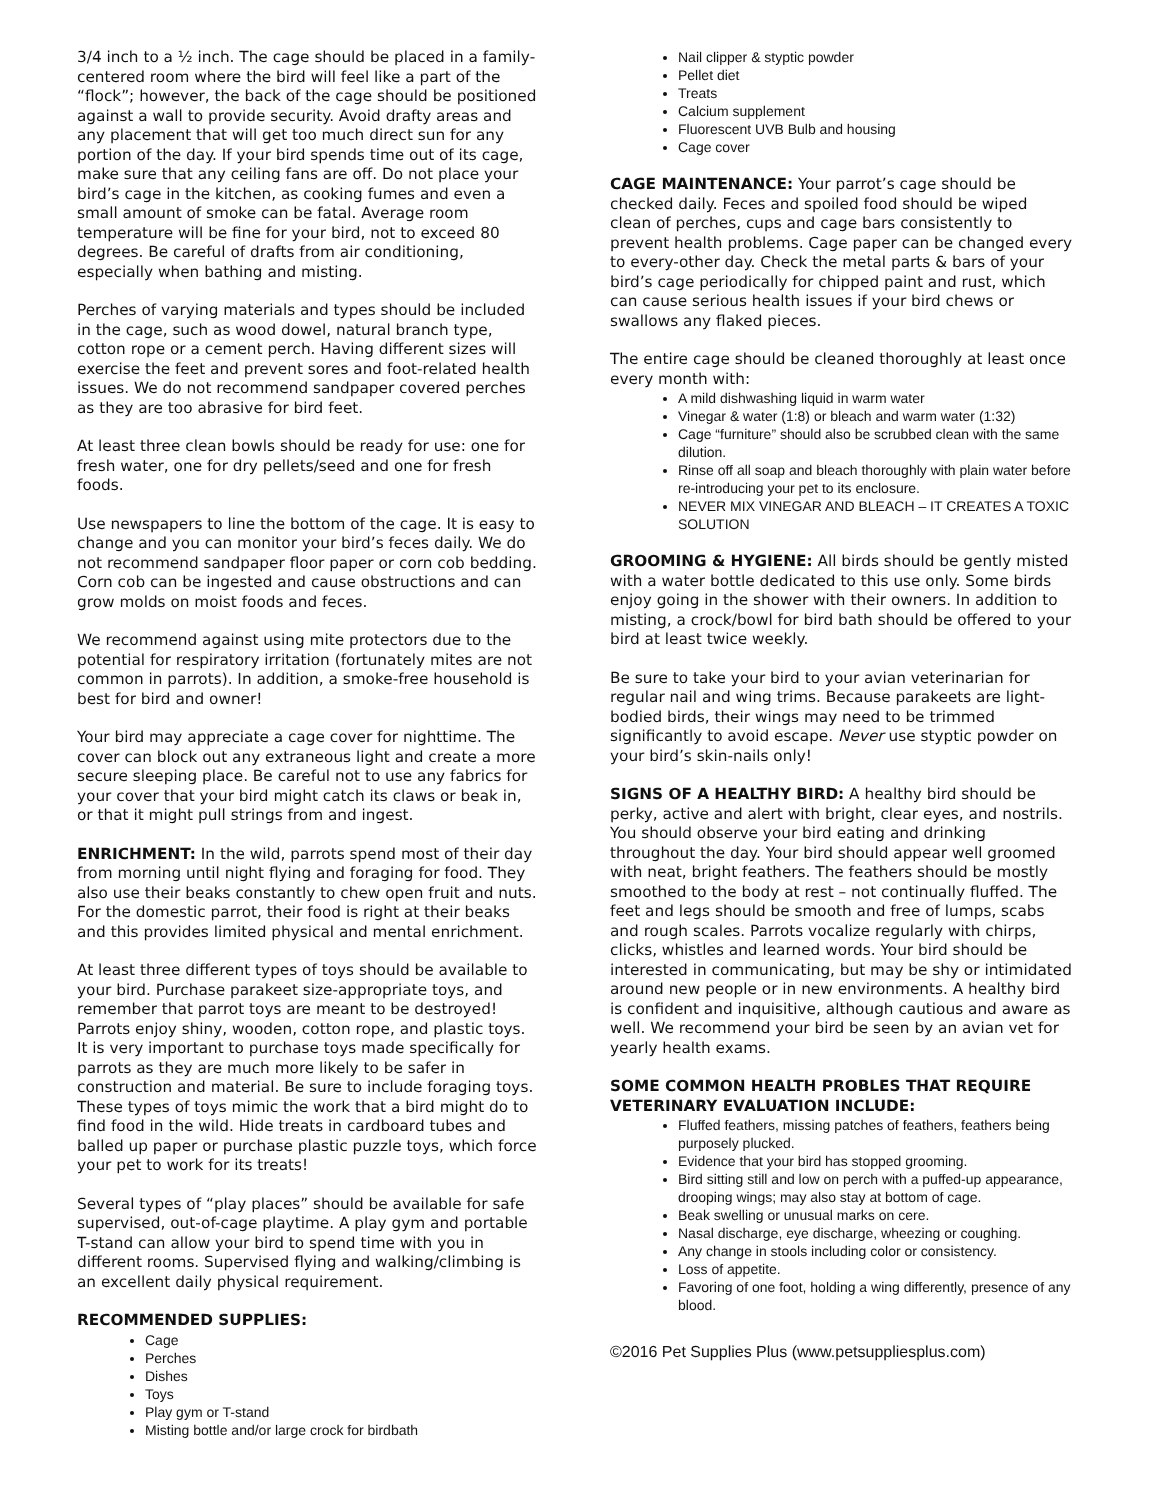3/4 inch to a ½ inch. The cage should be placed in a family-centered room where the bird will feel like a part of the “flock”; however, the back of the cage should be positioned against a wall to provide security. Avoid drafty areas and any placement that will get too much direct sun for any portion of the day. If your bird spends time out of its cage, make sure that any ceiling fans are off. Do not place your bird’s cage in the kitchen, as cooking fumes and even a small amount of smoke can be fatal. Average room temperature will be fine for your bird, not to exceed 80 degrees. Be careful of drafts from air conditioning, especially when bathing and misting.
Perches of varying materials and types should be included in the cage, such as wood dowel, natural branch type, cotton rope or a cement perch. Having different sizes will exercise the feet and prevent sores and foot-related health issues. We do not recommend sandpaper covered perches as they are too abrasive for bird feet.
At least three clean bowls should be ready for use: one for fresh water, one for dry pellets/seed and one for fresh foods.
Use newspapers to line the bottom of the cage. It is easy to change and you can monitor your bird’s feces daily. We do not recommend sandpaper floor paper or corn cob bedding. Corn cob can be ingested and cause obstructions and can grow molds on moist foods and feces.
We recommend against using mite protectors due to the potential for respiratory irritation (fortunately mites are not common in parrots). In addition, a smoke-free household is best for bird and owner!
Your bird may appreciate a cage cover for nighttime. The cover can block out any extraneous light and create a more secure sleeping place. Be careful not to use any fabrics for your cover that your bird might catch its claws or beak in, or that it might pull strings from and ingest.
ENRICHMENT: In the wild, parrots spend most of their day from morning until night flying and foraging for food. They also use their beaks constantly to chew open fruit and nuts. For the domestic parrot, their food is right at their beaks and this provides limited physical and mental enrichment.
At least three different types of toys should be available to your bird. Purchase parakeet size-appropriate toys, and remember that parrot toys are meant to be destroyed! Parrots enjoy shiny, wooden, cotton rope, and plastic toys. It is very important to purchase toys made specifically for parrots as they are much more likely to be safer in construction and material. Be sure to include foraging toys. These types of toys mimic the work that a bird might do to find food in the wild. Hide treats in cardboard tubes and balled up paper or purchase plastic puzzle toys, which force your pet to work for its treats!
Several types of “play places” should be available for safe supervised, out-of-cage playtime. A play gym and portable T-stand can allow your bird to spend time with you in different rooms. Supervised flying and walking/climbing is an excellent daily physical requirement.
RECOMMENDED SUPPLIES:
Cage
Perches
Dishes
Toys
Play gym or T-stand
Misting bottle and/or large crock for birdbath
Nail clipper & styptic powder
Pellet diet
Treats
Calcium supplement
Fluorescent UVB Bulb and housing
Cage cover
CAGE MAINTENANCE: Your parrot’s cage should be checked daily. Feces and spoiled food should be wiped clean of perches, cups and cage bars consistently to prevent health problems. Cage paper can be changed every to every-other day. Check the metal parts & bars of your bird’s cage periodically for chipped paint and rust, which can cause serious health issues if your bird chews or swallows any flaked pieces.
The entire cage should be cleaned thoroughly at least once every month with:
A mild dishwashing liquid in warm water
Vinegar & water (1:8) or bleach and warm water (1:32)
Cage “furniture” should also be scrubbed clean with the same dilution.
Rinse off all soap and bleach thoroughly with plain water before re-introducing your pet to its enclosure.
NEVER MIX VINEGAR AND BLEACH – IT CREATES A TOXIC SOLUTION
GROOMING & HYGIENE: All birds should be gently misted with a water bottle dedicated to this use only. Some birds enjoy going in the shower with their owners. In addition to misting, a crock/bowl for bird bath should be offered to your bird at least twice weekly.
Be sure to take your bird to your avian veterinarian for regular nail and wing trims. Because parakeets are light-bodied birds, their wings may need to be trimmed significantly to avoid escape. Never use styptic powder on your bird’s skin-nails only!
SIGNS OF A HEALTHY BIRD: A healthy bird should be perky, active and alert with bright, clear eyes, and nostrils. You should observe your bird eating and drinking throughout the day. Your bird should appear well groomed with neat, bright feathers. The feathers should be mostly smoothed to the body at rest – not continually fluffed. The feet and legs should be smooth and free of lumps, scabs and rough scales. Parrots vocalize regularly with chirps, clicks, whistles and learned words. Your bird should be interested in communicating, but may be shy or intimidated around new people or in new environments. A healthy bird is confident and inquisitive, although cautious and aware as well. We recommend your bird be seen by an avian vet for yearly health exams.
SOME COMMON HEALTH PROBLES THAT REQUIRE VETERINARY EVALUATION INCLUDE:
Fluffed feathers, missing patches of feathers, feathers being purposely plucked.
Evidence that your bird has stopped grooming.
Bird sitting still and low on perch with a puffed-up appearance, drooping wings; may also stay at bottom of cage.
Beak swelling or unusual marks on cere.
Nasal discharge, eye discharge, wheezing or coughing.
Any change in stools including color or consistency.
Loss of appetite.
Favoring of one foot, holding a wing differently, presence of any blood.
©2016 Pet Supplies Plus (www.petsuppliesplus.com)